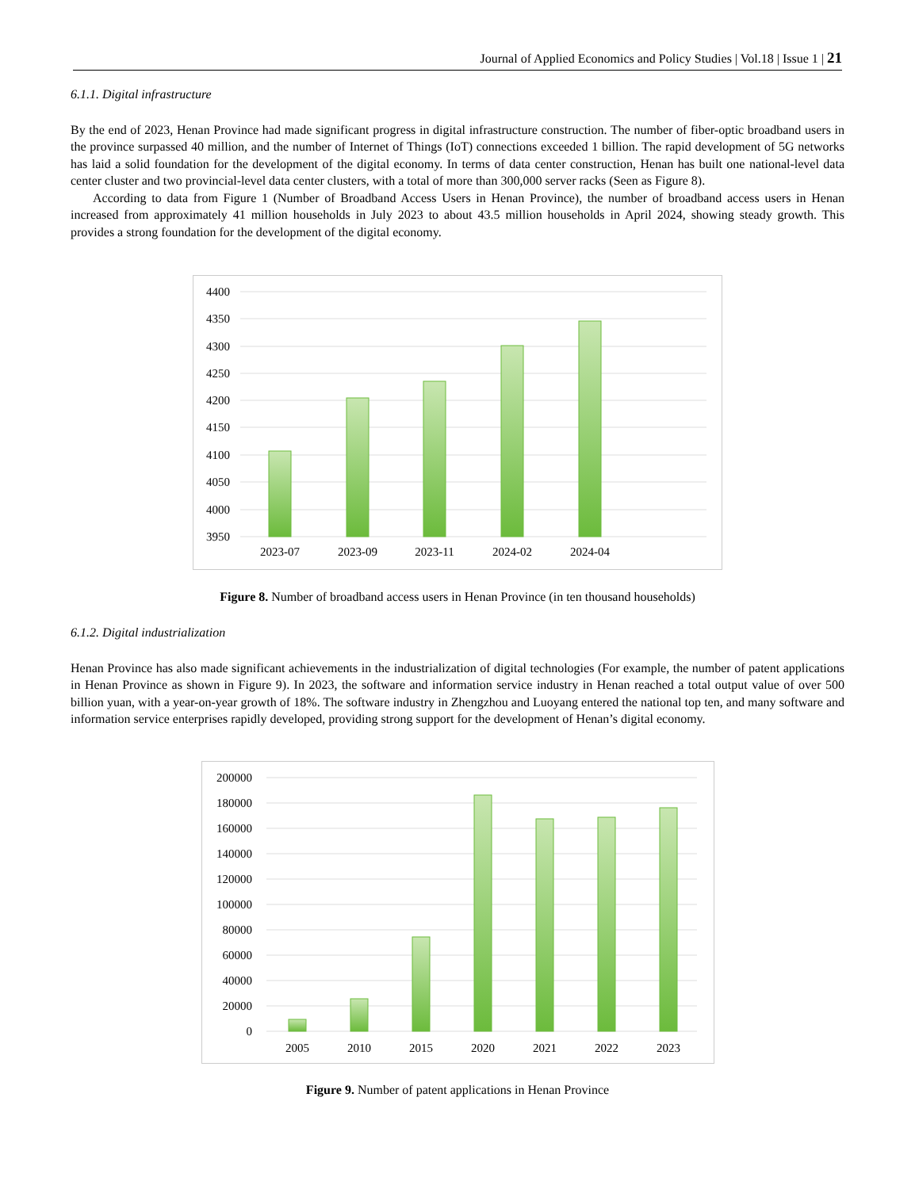Journal of Applied Economics and Policy Studies | Vol.18 | Issue 1 | 21
6.1.1. Digital infrastructure
By the end of 2023, Henan Province had made significant progress in digital infrastructure construction. The number of fiber-optic broadband users in the province surpassed 40 million, and the number of Internet of Things (IoT) connections exceeded 1 billion. The rapid development of 5G networks has laid a solid foundation for the development of the digital economy. In terms of data center construction, Henan has built one national-level data center cluster and two provincial-level data center clusters, with a total of more than 300,000 server racks (Seen as Figure 8).
According to data from Figure 1 (Number of Broadband Access Users in Henan Province), the number of broadband access users in Henan increased from approximately 41 million households in July 2023 to about 43.5 million households in April 2024, showing steady growth. This provides a strong foundation for the development of the digital economy.
4400
4350
4300
4250
4200
4150
4100
4050
4000
3950
2023-07
2023-09
2023-11
2024-02
2024-04
Figure 8. Number of broadband access users in Henan Province (in ten thousand households)
6.1.2. Digital industrialization
Henan Province has also made significant achievements in the industrialization of digital technologies (For example, the number of patent applications in Henan Province as shown in Figure 9). In 2023, the software and information service industry in Henan reached a total output value of over 500 billion yuan, with a year-on-year growth of 18%. The software industry in Zhengzhou and Luoyang entered the national top ten, and many software and information service enterprises rapidly developed, providing strong support for the development of Henan’s digital economy.
200000
180000
160000
140000
120000
100000
80000
60000
40000
20000
0
2005
2010
2015
2020
2021
2022
2023
Figure 9. Number of patent applications in Henan Province